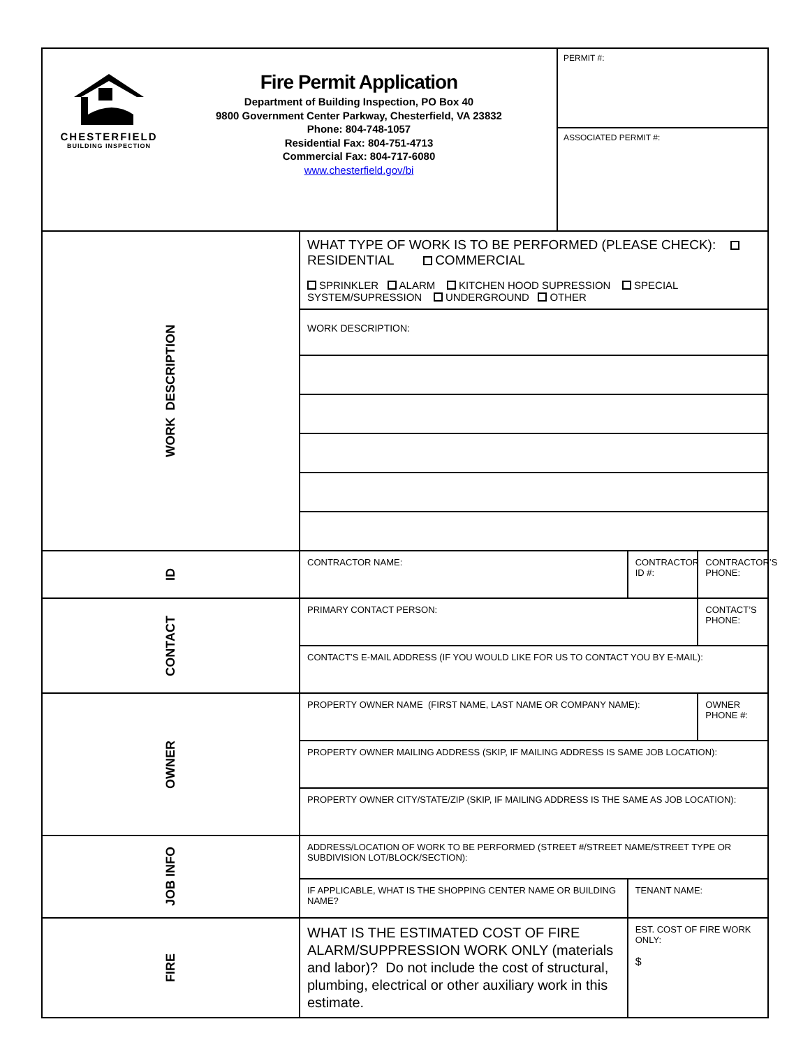| CHESTERFIELD BUILDING INSPECTION Fire Permit Application Department of Building Inspection, PO Box 40 9800 Government Center Parkway, Chesterfield, VA 23832 Phone: 804-748-1057 Residential Fax: 804-751-4713 Commercial Fax: 804-717-6080 www.chesterfield.gov/bi | | PERMIT #: ASSOCIATED PERMIT #: | | |
| WORK DESCRIPTION | WHAT TYPE OF WORK IS TO BE PERFORMED (PLEASE CHECK): RESIDENTIAL COMMERCIAL | | | |
| | SPRINKLER ALARM KITCHEN HOOD SUPRESSION SPECIAL SYSTEM/SUPRESSION UNDERGROUND OTHER | | | |
| | WORK DESCRIPTION: | | | |
| ID | CONTRACTOR NAME: | | CONTRACTOR ID #: | CONTRACTOR’S PHONE: |
| CONTACT | PRIMARY CONTACT PERSON: | | | CONTACT’S PHONE: |
| | CONTACT’S E-MAIL ADDRESS (IF YOU WOULD LIKE FOR US TO CONTACT YOU BY E-MAIL): | | | |
| OWNER | PROPERTY OWNER NAME (FIRST NAME, LAST NAME OR COMPANY NAME): | | | OWNER PHONE #: |
| | PROPERTY OWNER MAILING ADDRESS (SKIP, IF MAILING ADDRESS IS SAME JOB LOCATION): | | | |
| | PROPERTY OWNER CITY/STATE/ZIP (SKIP, IF MAILING ADDRESS IS THE SAME AS JOB LOCATION): | | | |
| JOB INFO | ADDRESS/LOCATION OF WORK TO BE PERFORMED (STREET #/STREET NAME/STREET TYPE OR SUBDIVISION LOT/BLOCK/SECTION): | | | |
| | IF APPLICABLE, WHAT IS THE SHOPPING CENTER NAME OR BUILDING NAME? | | TENANT NAME: | |
| FIRE | WHAT IS THE ESTIMATED COST OF FIRE ALARM/SUPPRESSION WORK ONLY (materials and labor)? Do not include the cost of structural, plumbing, electrical or other auxiliary work in this estimate. | | EST. COST OF FIRE WORK ONLY: $ | |